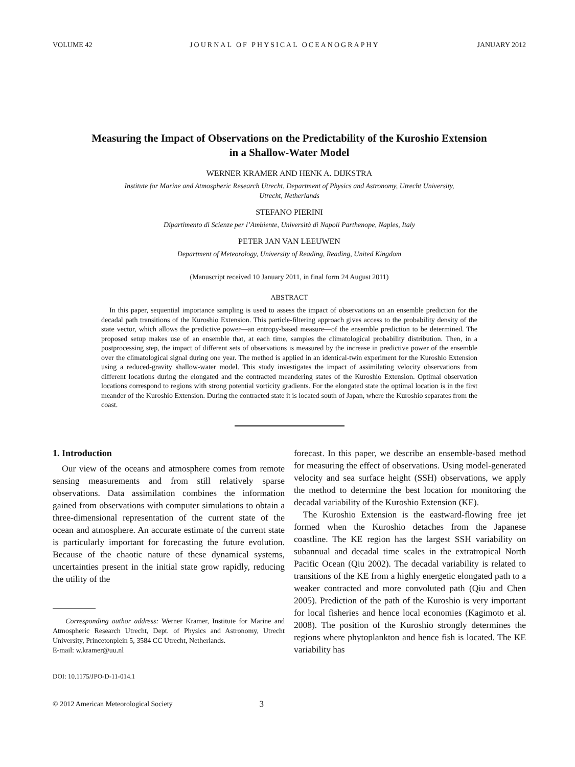VOLUME 42 JOURNAL OF PHYSICAL OCEANOGRAPHY JANUARY 2012
Measuring the Impact of Observations on the Predictability of the Kuroshio Extension
in a Shallow-Water Model
WERNER KRAMER AND HENK A. DIJKSTRA
Institute for Marine and Atmospheric Research Utrecht, Department of Physics and Astronomy, Utrecht University,
Utrecht, Netherlands
STEFANO PIERINI
Dipartimento di Scienze per l’Ambiente, Università di Napoli Parthenope, Naples, Italy
PETER JAN VAN LEEUWEN
Department of Meteorology, University of Reading, Reading, United Kingdom
(Manuscript received 10 January 2011, in final form 24 August 2011)
ABSTRACT
In this paper, sequential importance sampling is used to assess the impact of observations on an ensemble prediction for the decadal path transitions of the Kuroshio Extension. This particle-filtering approach gives access to the probability density of the state vector, which allows the predictive power—an entropy-based measure—of the ensemble prediction to be determined. The proposed setup makes use of an ensemble that, at each time, samples the climatological probability distribution. Then, in a postprocessing step, the impact of different sets of observations is measured by the increase in predictive power of the ensemble over the climatological signal during one year. The method is applied in an identical-twin experiment for the Kuroshio Extension using a reduced-gravity shallow-water model. This study investigates the impact of assimilating velocity observations from different locations during the elongated and the contracted meandering states of the Kuroshio Extension. Optimal observation locations correspond to regions with strong potential vorticity gradients. For the elongated state the optimal location is in the first meander of the Kuroshio Extension. During the contracted state it is located south of Japan, where the Kuroshio separates from the coast.
1. Introduction
Our view of the oceans and atmosphere comes from remote sensing measurements and from still relatively sparse observations. Data assimilation combines the information gained from observations with computer simulations to obtain a three-dimensional representation of the current state of the ocean and atmosphere. An accurate estimate of the current state is particularly important for forecasting the future evolution. Because of the chaotic nature of these dynamical systems, uncertainties present in the initial state grow rapidly, reducing the utility of the
Corresponding author address: Werner Kramer, Institute for Marine and Atmospheric Research Utrecht, Dept. of Physics and Astronomy, Utrecht University, Princetonplein 5, 3584 CC Utrecht, Netherlands.
E-mail: w.kramer@uu.nl
DOI: 10.1175/JPO-D-11-014.1
© 2012 American Meteorological Society 3
forecast. In this paper, we describe an ensemble-based method for measuring the effect of observations. Using model-generated velocity and sea surface height (SSH) observations, we apply the method to determine the best location for monitoring the decadal variability of the Kuroshio Extension (KE).
The Kuroshio Extension is the eastward-flowing free jet formed when the Kuroshio detaches from the Japanese coastline. The KE region has the largest SSH variability on subannual and decadal time scales in the extratropical North Pacific Ocean (Qiu 2002). The decadal variability is related to transitions of the KE from a highly energetic elongated path to a weaker contracted and more convoluted path (Qiu and Chen 2005). Prediction of the path of the Kuroshio is very important for local fisheries and hence local economies (Kagimoto et al. 2008). The position of the Kuroshio strongly determines the regions where phytoplankton and hence fish is located. The KE variability has